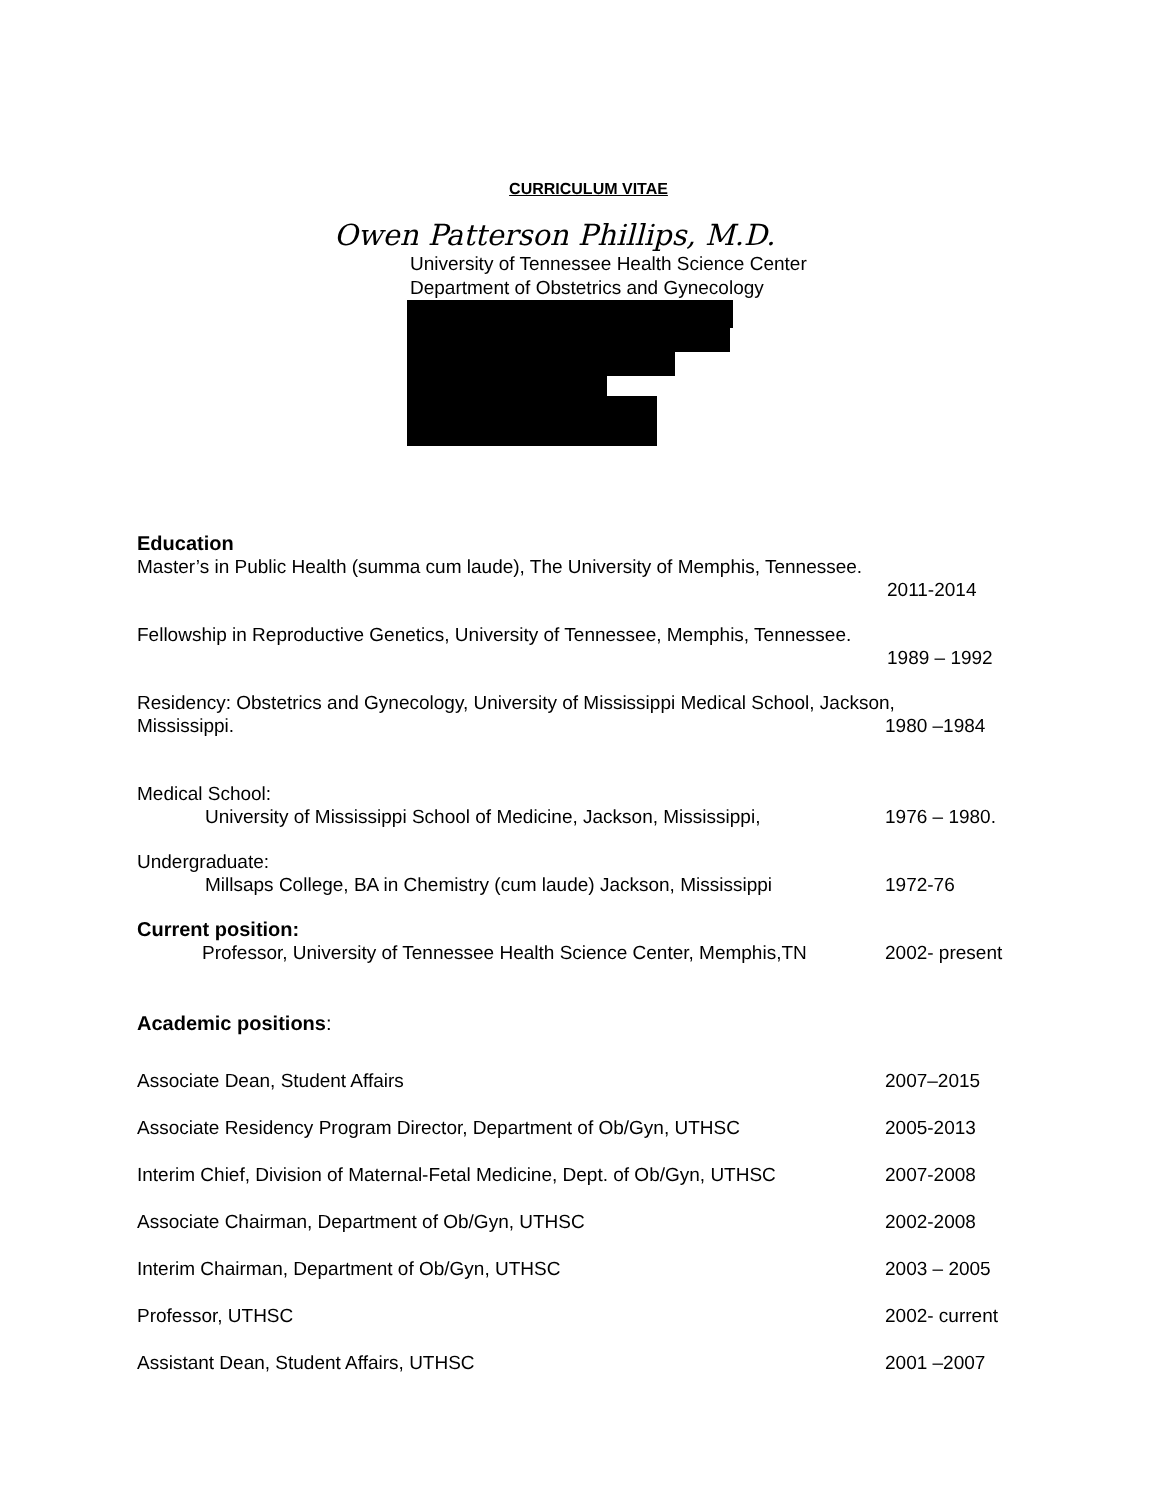CURRICULUM VITAE
Owen Patterson Phillips, M.D.
University of Tennessee Health Science Center
Department of Obstetrics and Gynecology
Education
Master’s in Public Health (summa cum laude), The University of Memphis, Tennessee.
2011-2014
Fellowship in Reproductive Genetics, University of Tennessee, Memphis, Tennessee.
1989 – 1992
Residency: Obstetrics and Gynecology, University of Mississippi Medical School, Jackson,
Mississippi. 1980 –1984
Medical School:
University of Mississippi School of Medicine, Jackson, Mississippi, 1976 – 1980.
Undergraduate:
Millsaps College, BA in Chemistry (cum laude) Jackson, Mississippi 1972-76
Current position:
Professor, University of Tennessee Health Science Center, Memphis,TN 2002- present
Academic positions:
Associate Dean, Student Affairs 2007–2015
Associate Residency Program Director, Department of Ob/Gyn, UTHSC 2005-2013
Interim Chief, Division of Maternal-Fetal Medicine, Dept. of Ob/Gyn, UTHSC 2007-2008
Associate Chairman, Department of Ob/Gyn, UTHSC 2002-2008
Interim Chairman, Department of Ob/Gyn, UTHSC 2003 – 2005
Professor, UTHSC 2002- current
Assistant Dean, Student Affairs, UTHSC 2001 –2007